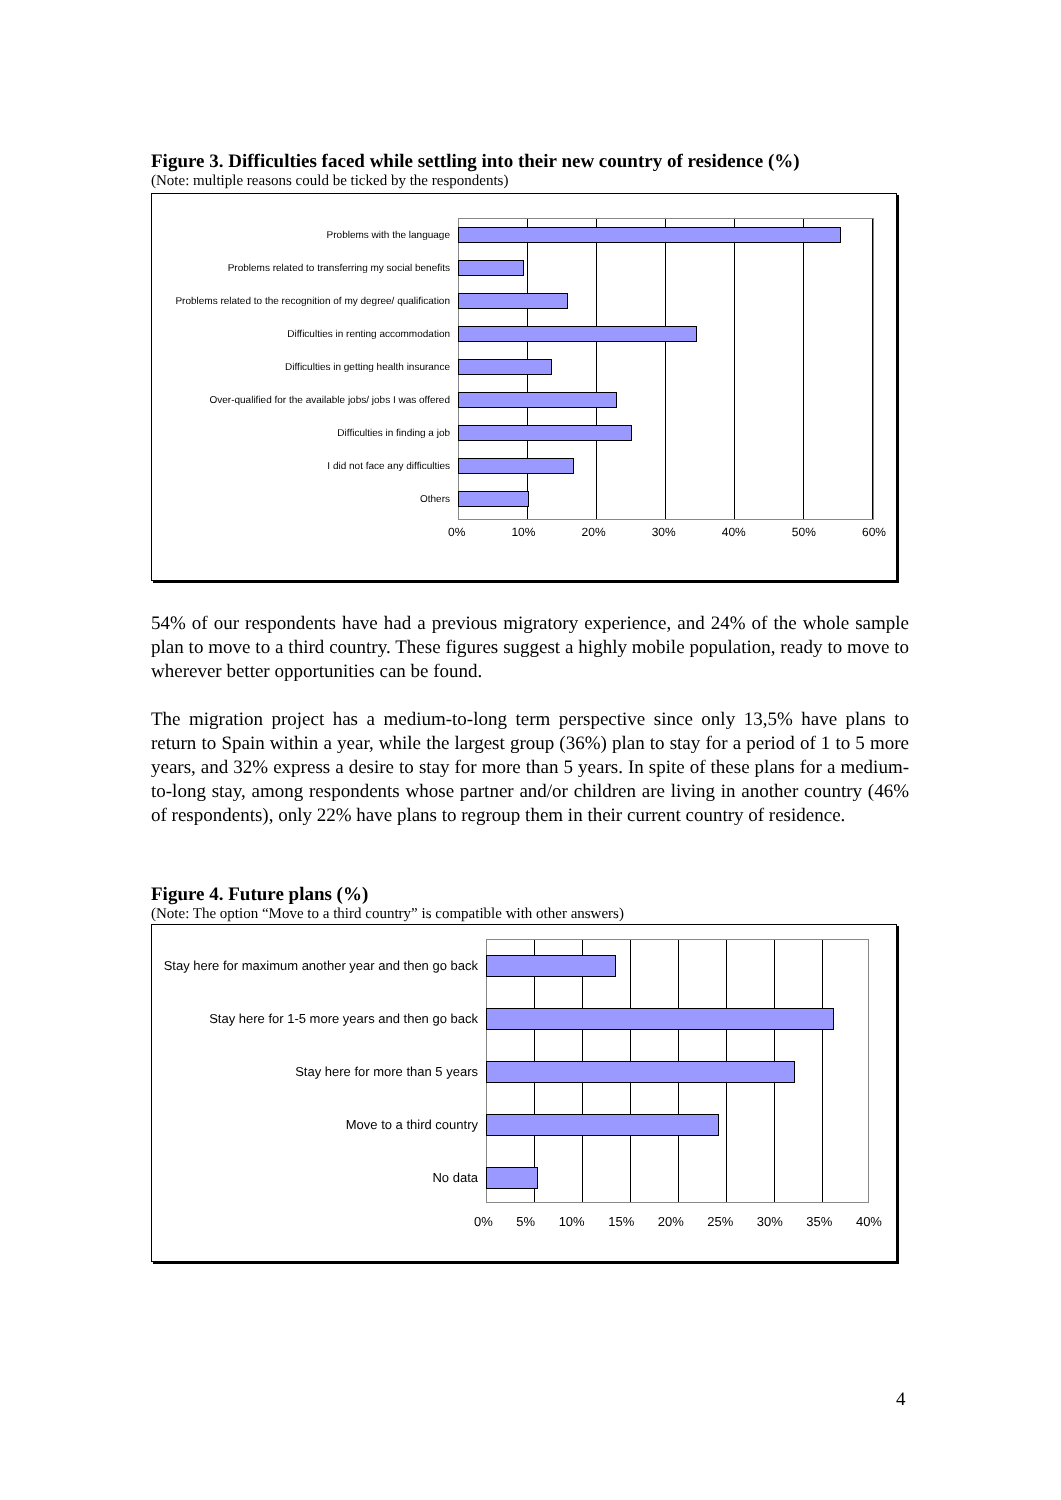Figure 3. Difficulties faced while settling into their new country of residence (%)
(Note: multiple reasons could be ticked by the respondents)
Problems with the language
Problems related to transferring my social benefits
Problems related to the recognition of my degree/ qualification
Difficulties in renting accommodation
Difficulties in getting health insurance
Over-qualified for the available jobs/ jobs I was offered
Difficulties in finding a job
I did not face any difficulties
Others
0% 10% 20% 30% 40% 50% 60%
54% of our respondents have had a previous migratory experience, and 24% of the whole sample plan to move to a third country. These figures suggest a highly mobile population, ready to move to wherever better opportunities can be found.
The migration project has a medium-to-long term perspective since only 13,5% have plans to return to Spain within a year, while the largest group (36%) plan to stay for a period of 1 to 5 more years, and 32% express a desire to stay for more than 5 years. In spite of these plans for a medium-to-long stay, among respondents whose partner and/or children are living in another country (46% of respondents), only 22% have plans to regroup them in their current country of residence.
Figure 4. Future plans (%)
(Note: The option “Move to a third country” is compatible with other answers)
Stay here for maximum another year and then go back
Stay here for 1-5 more years and then go back
Stay here for more than 5 years
Move to a third country
No data
0% 5% 10% 15% 20% 25% 30% 35% 40%
4